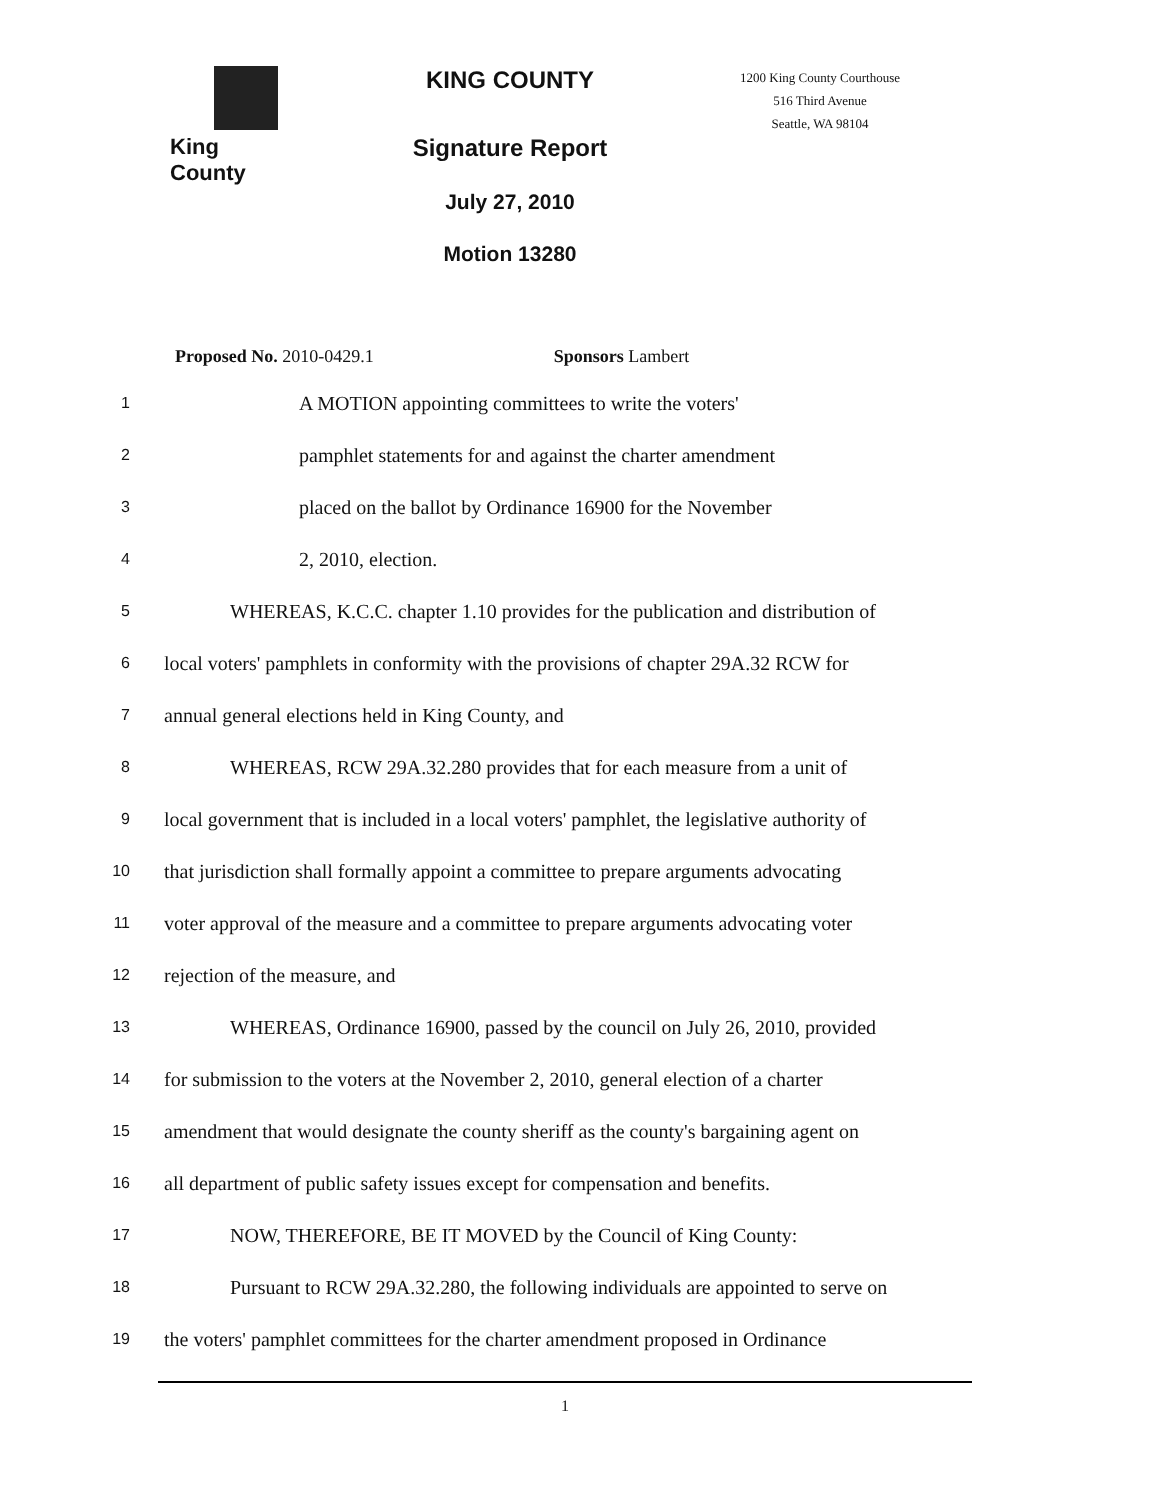King County
KING COUNTY
Signature Report
July 27, 2010
Motion 13280
1200 King County Courthouse
516 Third Avenue
Seattle, WA 98104
Proposed No. 2010-0429.1 Sponsors Lambert
1 A MOTION appointing committees to write the voters'
2 pamphlet statements for and against the charter amendment
3 placed on the ballot by Ordinance 16900 for the November
4 2, 2010, election.
5 WHEREAS, K.C.C. chapter 1.10 provides for the publication and distribution of
6 local voters' pamphlets in conformity with the provisions of chapter 29A.32 RCW for
7 annual general elections held in King County, and
8 WHEREAS, RCW 29A.32.280 provides that for each measure from a unit of
9 local government that is included in a local voters' pamphlet, the legislative authority of
10 that jurisdiction shall formally appoint a committee to prepare arguments advocating
11 voter approval of the measure and a committee to prepare arguments advocating voter
12 rejection of the measure, and
13 WHEREAS, Ordinance 16900, passed by the council on July 26, 2010, provided
14 for submission to the voters at the November 2, 2010, general election of a charter
15 amendment that would designate the county sheriff as the county's bargaining agent on
16 all department of public safety issues except for compensation and benefits.
17 NOW, THEREFORE, BE IT MOVED by the Council of King County:
18 Pursuant to RCW 29A.32.280, the following individuals are appointed to serve on
19 the voters' pamphlet committees for the charter amendment proposed in Ordinance
1